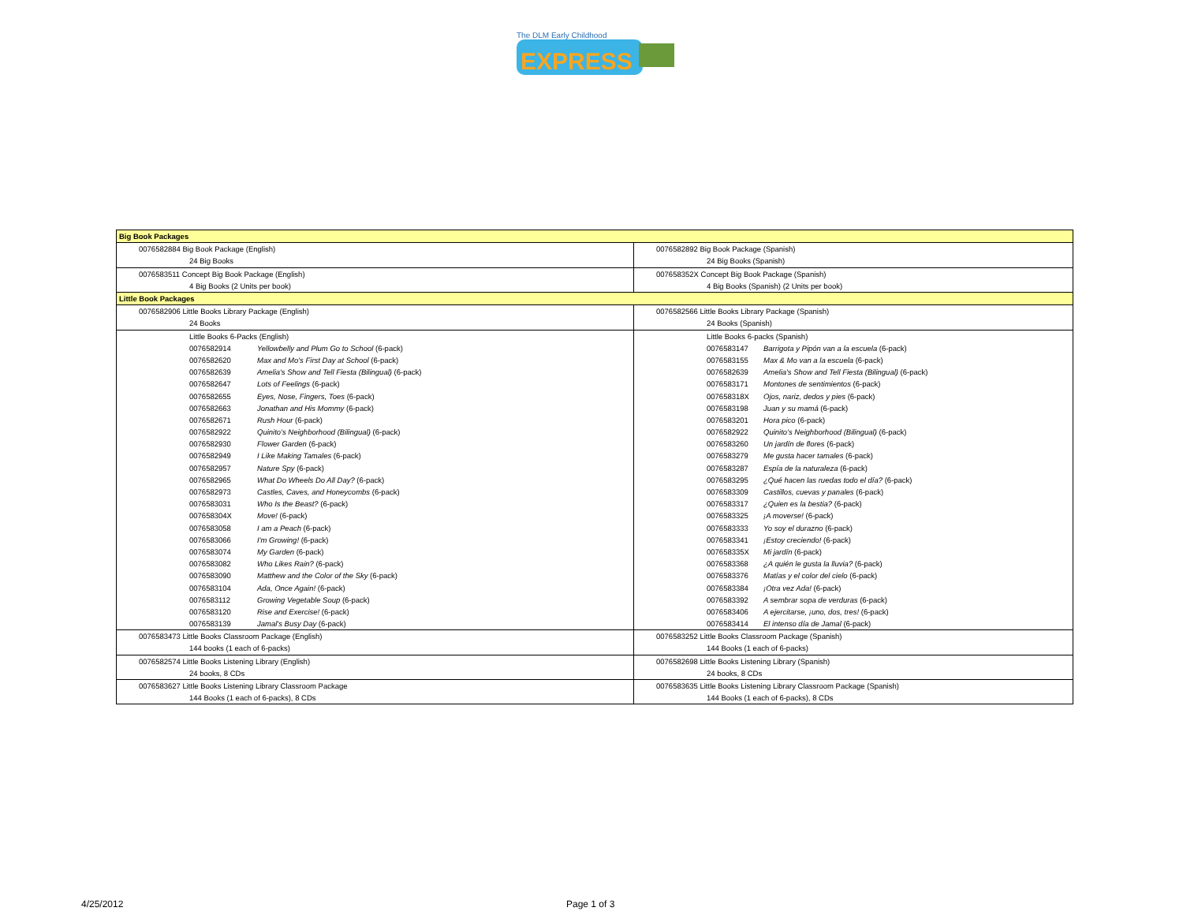EXPRESS
The DLM Early Childhood
| Big Book Packages | |
| 0076582884 Big Book Package (English) | 0076582892 Big Book Package (Spanish) |
| 24 Big Books | 24 Big Books (Spanish) |
| 0076583511 Concept Big Book Package (English) | 007658352X Concept Big Book Package (Spanish) |
| 4 Big Books (2 Units per book) | 4 Big Books (Spanish) (2 Units per book) |
| Little Book Packages | |
| 0076582906 Little Books Library Package (English) | 0076582566 Little Books Library Package (Spanish) |
| 24 Books | 24 Books (Spanish) |
| Little Books 6-Packs (English) | Little Books 6-packs (Spanish) |
| 0076582914 Yellowbelly and Plum Go to School (6-pack) | 0076583147 Barrigota y Pipón van a la escuela (6-pack) |
| 0076582620 Max and Mo's First Day at School (6-pack) | 0076583155 Max & Mo van a la escuela (6-pack) |
| 0076582639 Amelia's Show and Tell Fiesta (Bilingual) (6-pack) | 0076582639 Amelia's Show and Tell Fiesta (Bilingual) (6-pack) |
| 0076582647 Lots of Feelings (6-pack) | 0076583171 Montones de sentimientos (6-pack) |
| 0076582655 Eyes, Nose, Fingers, Toes (6-pack) | 007658318X Ojos, nariz, dedos y pies (6-pack) |
| 0076582663 Jonathan and His Mommy (6-pack) | 0076583198 Juan y su mamá (6-pack) |
| 0076582671 Rush Hour (6-pack) | 0076583201 Hora pico (6-pack) |
| 0076582922 Quinito's Neighborhood (Bilingual) (6-pack) | 0076582922 Quinito's Neighborhood (Bilingual) (6-pack) |
| 0076582930 Flower Garden (6-pack) | 0076583260 Un jardín de flores (6-pack) |
| 0076582949 I Like Making Tamales (6-pack) | 0076583279 Me gusta hacer tamales (6-pack) |
| 0076582957 Nature Spy (6-pack) | 0076583287 Espía de la naturaleza (6-pack) |
| 0076582965 What Do Wheels Do All Day? (6-pack) | 0076583295 ¿Qué hacen las ruedas todo el día? (6-pack) |
| 0076582973 Castles, Caves, and Honeycombs (6-pack) | 0076583309 Castillos, cuevas y panales (6-pack) |
| 0076583031 Who Is the Beast? (6-pack) | 0076583317 ¿Quien es la bestia? (6-pack) |
| 007658304X Move! (6-pack) | 0076583325 ¡A moverse! (6-pack) |
| 0076583058 I am a Peach (6-pack) | 0076583333 Yo soy el durazno (6-pack) |
| 0076583066 I'm Growing! (6-pack) | 0076583341 ¡Estoy creciendo! (6-pack) |
| 0076583074 My Garden (6-pack) | 007658335X Mi jardín (6-pack) |
| 0076583082 Who Likes Rain? (6-pack) | 0076583368 ¿A quién le gusta la lluvia? (6-pack) |
| 0076583090 Matthew and the Color of the Sky (6-pack) | 0076583376 Matías y el color del cielo (6-pack) |
| 0076583104 Ada, Once Again! (6-pack) | 0076583384 ¡Otra vez Ada! (6-pack) |
| 0076583112 Growing Vegetable Soup (6-pack) | 0076583392 A sembrar sopa de verduras (6-pack) |
| 0076583120 Rise and Exercise! (6-pack) | 0076583406 A ejercitarse, ¡uno, dos, tres! (6-pack) |
| 0076583139 Jamal's Busy Day (6-pack) | 0076583414 El intenso día de Jamal (6-pack) |
| 0076583473 Little Books Classroom Package (English) | 0076583252 Little Books Classroom Package (Spanish) |
| 144 books (1 each of 6-packs) | 144 Books (1 each of 6-packs) |
| 0076582574 Little Books Listening Library (English) | 0076582698 Little Books Listening Library (Spanish) |
| 24 books, 8 CDs | 24 books, 8 CDs |
| 0076583627 Little Books Listening Library Classroom Package | 0076583635 Little Books Listening Library Classroom Package (Spanish) |
| 144 Books (1 each of 6-packs), 8 CDs | 144 Books (1 each of 6-packs), 8 CDs |
4/25/2012 Page 1 of 3